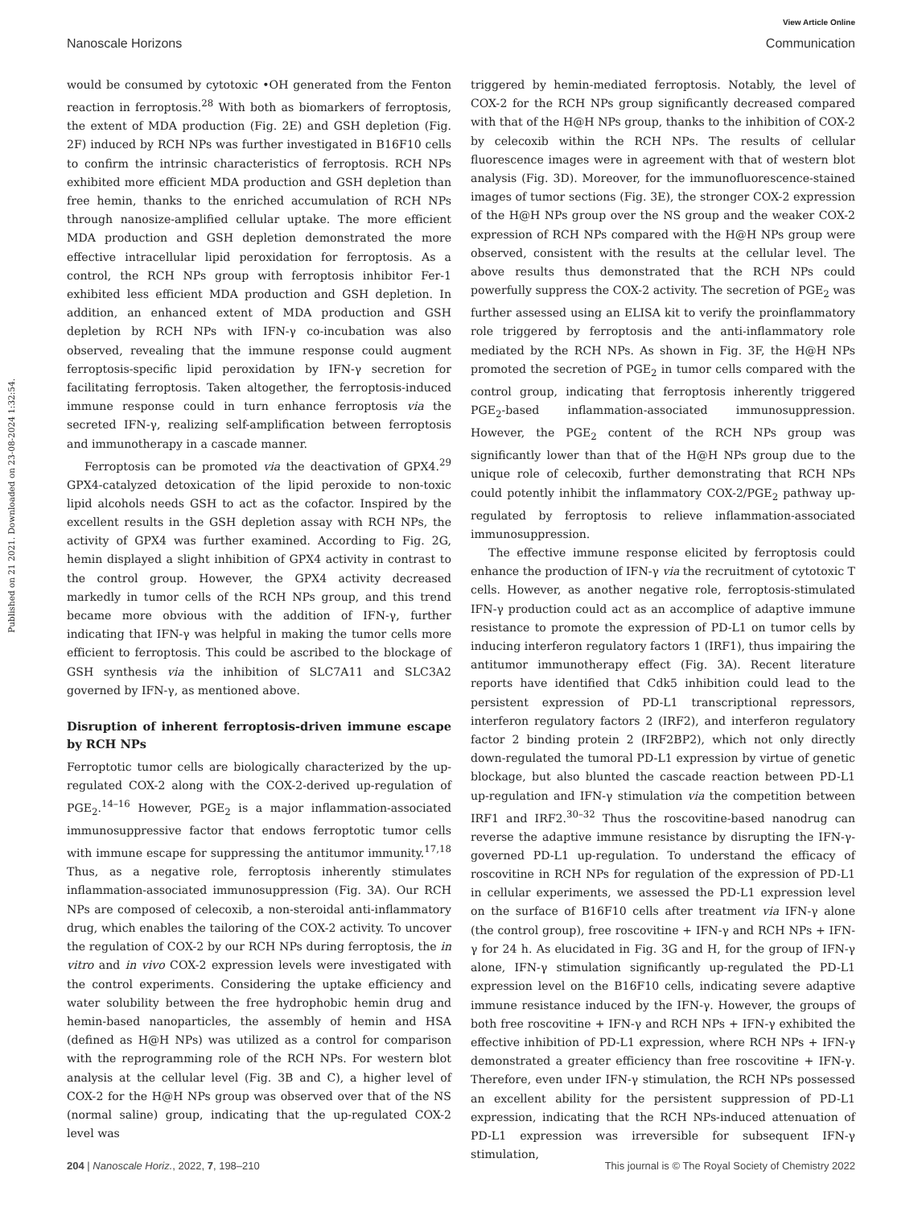View Article Online
Nanoscale Horizons Communication
Published on 21 2021. Downloaded on 23-08-2024 1:32:54.
would be consumed by cytotoxic •OH generated from the Fenton reaction in ferroptosis.<sup>28</sup> With both as biomarkers of ferroptosis, the extent of MDA production (Fig. 2E) and GSH depletion (Fig. 2F) induced by RCH NPs was further investigated in B16F10 cells to confirm the intrinsic characteristics of ferroptosis. RCH NPs exhibited more efficient MDA production and GSH depletion than free hemin, thanks to the enriched accumulation of RCH NPs through nanosize-amplified cellular uptake. The more efficient MDA production and GSH depletion demonstrated the more effective intracellular lipid peroxidation for ferroptosis. As a control, the RCH NPs group with ferroptosis inhibitor Fer-1 exhibited less efficient MDA production and GSH depletion. In addition, an enhanced extent of MDA production and GSH depletion by RCH NPs with IFN-γ co-incubation was also observed, revealing that the immune response could augment ferroptosis-specific lipid peroxidation by IFN-γ secretion for facilitating ferroptosis. Taken altogether, the ferroptosis-induced immune response could in turn enhance ferroptosis via the secreted IFN-γ, realizing self-amplification between ferroptosis and immunotherapy in a cascade manner.
Ferroptosis can be promoted via the deactivation of GPX4.<sup>29</sup> GPX4-catalyzed detoxication of the lipid peroxide to non-toxic lipid alcohols needs GSH to act as the cofactor. Inspired by the excellent results in the GSH depletion assay with RCH NPs, the activity of GPX4 was further examined. According to Fig. 2G, hemin displayed a slight inhibition of GPX4 activity in contrast to the control group. However, the GPX4 activity decreased markedly in tumor cells of the RCH NPs group, and this trend became more obvious with the addition of IFN-γ, further indicating that IFN-γ was helpful in making the tumor cells more efficient to ferroptosis. This could be ascribed to the blockage of GSH synthesis via the inhibition of SLC7A11 and SLC3A2 governed by IFN-γ, as mentioned above.
Disruption of inherent ferroptosis-driven immune escape by RCH NPs
Ferroptotic tumor cells are biologically characterized by the up-regulated COX-2 along with the COX-2-derived up-regulation of PGE<sub>2</sub>.<sup>14–16</sup> However, PGE<sub>2</sub> is a major inflammation-associated immunosuppressive factor that endows ferroptotic tumor cells with immune escape for suppressing the antitumor immunity.<sup>17,18</sup> Thus, as a negative role, ferroptosis inherently stimulates inflammation-associated immunosuppression (Fig. 3A). Our RCH NPs are composed of celecoxib, a non-steroidal anti-inflammatory drug, which enables the tailoring of the COX-2 activity. To uncover the regulation of COX-2 by our RCH NPs during ferroptosis, the in vitro and in vivo COX-2 expression levels were investigated with the control experiments. Considering the uptake efficiency and water solubility between the free hydrophobic hemin drug and hemin-based nanoparticles, the assembly of hemin and HSA (defined as H@H NPs) was utilized as a control for comparison with the reprogramming role of the RCH NPs. For western blot analysis at the cellular level (Fig. 3B and C), a higher level of COX-2 for the H@H NPs group was observed over that of the NS (normal saline) group, indicating that the up-regulated COX-2 level was
triggered by hemin-mediated ferroptosis. Notably, the level of COX-2 for the RCH NPs group significantly decreased compared with that of the H@H NPs group, thanks to the inhibition of COX-2 by celecoxib within the RCH NPs. The results of cellular fluorescence images were in agreement with that of western blot analysis (Fig. 3D). Moreover, for the immunofluorescence-stained images of tumor sections (Fig. 3E), the stronger COX-2 expression of the H@H NPs group over the NS group and the weaker COX-2 expression of RCH NPs compared with the H@H NPs group were observed, consistent with the results at the cellular level. The above results thus demonstrated that the RCH NPs could powerfully suppress the COX-2 activity. The secretion of PGE<sub>2</sub> was further assessed using an ELISA kit to verify the proinflammatory role triggered by ferroptosis and the anti-inflammatory role mediated by the RCH NPs. As shown in Fig. 3F, the H@H NPs promoted the secretion of PGE<sub>2</sub> in tumor cells compared with the control group, indicating that ferroptosis inherently triggered PGE<sub>2</sub>-based inflammation-associated immunosuppression. However, the PGE<sub>2</sub> content of the RCH NPs group was significantly lower than that of the H@H NPs group due to the unique role of celecoxib, further demonstrating that RCH NPs could potently inhibit the inflammatory COX-2/PGE<sub>2</sub> pathway up-regulated by ferroptosis to relieve inflammation-associated immunosuppression.
The effective immune response elicited by ferroptosis could enhance the production of IFN-γ via the recruitment of cytotoxic T cells. However, as another negative role, ferroptosis-stimulated IFN-γ production could act as an accomplice of adaptive immune resistance to promote the expression of PD-L1 on tumor cells by inducing interferon regulatory factors 1 (IRF1), thus impairing the antitumor immunotherapy effect (Fig. 3A). Recent literature reports have identified that Cdk5 inhibition could lead to the persistent expression of PD-L1 transcriptional repressors, interferon regulatory factors 2 (IRF2), and interferon regulatory factor 2 binding protein 2 (IRF2BP2), which not only directly down-regulated the tumoral PD-L1 expression by virtue of genetic blockage, but also blunted the cascade reaction between PD-L1 up-regulation and IFN-γ stimulation via the competition between IRF1 and IRF2.<sup>30–32</sup> Thus the roscovitine-based nanodrug can reverse the adaptive immune resistance by disrupting the IFN-γ-governed PD-L1 up-regulation. To understand the efficacy of roscovitine in RCH NPs for regulation of the expression of PD-L1 in cellular experiments, we assessed the PD-L1 expression level on the surface of B16F10 cells after treatment via IFN-γ alone (the control group), free roscovitine + IFN-γ and RCH NPs + IFN-γ for 24 h. As elucidated in Fig. 3G and H, for the group of IFN-γ alone, IFN-γ stimulation significantly up-regulated the PD-L1 expression level on the B16F10 cells, indicating severe adaptive immune resistance induced by the IFN-γ. However, the groups of both free roscovitine + IFN-γ and RCH NPs + IFN-γ exhibited the effective inhibition of PD-L1 expression, where RCH NPs + IFN-γ demonstrated a greater efficiency than free roscovitine + IFN-γ. Therefore, even under IFN-γ stimulation, the RCH NPs possessed an excellent ability for the persistent suppression of PD-L1 expression, indicating that the RCH NPs-induced attenuation of PD-L1 expression was irreversible for subsequent IFN-γ stimulation,
204 | Nanoscale Horiz., 2022, 7, 198–210 This journal is © The Royal Society of Chemistry 2022